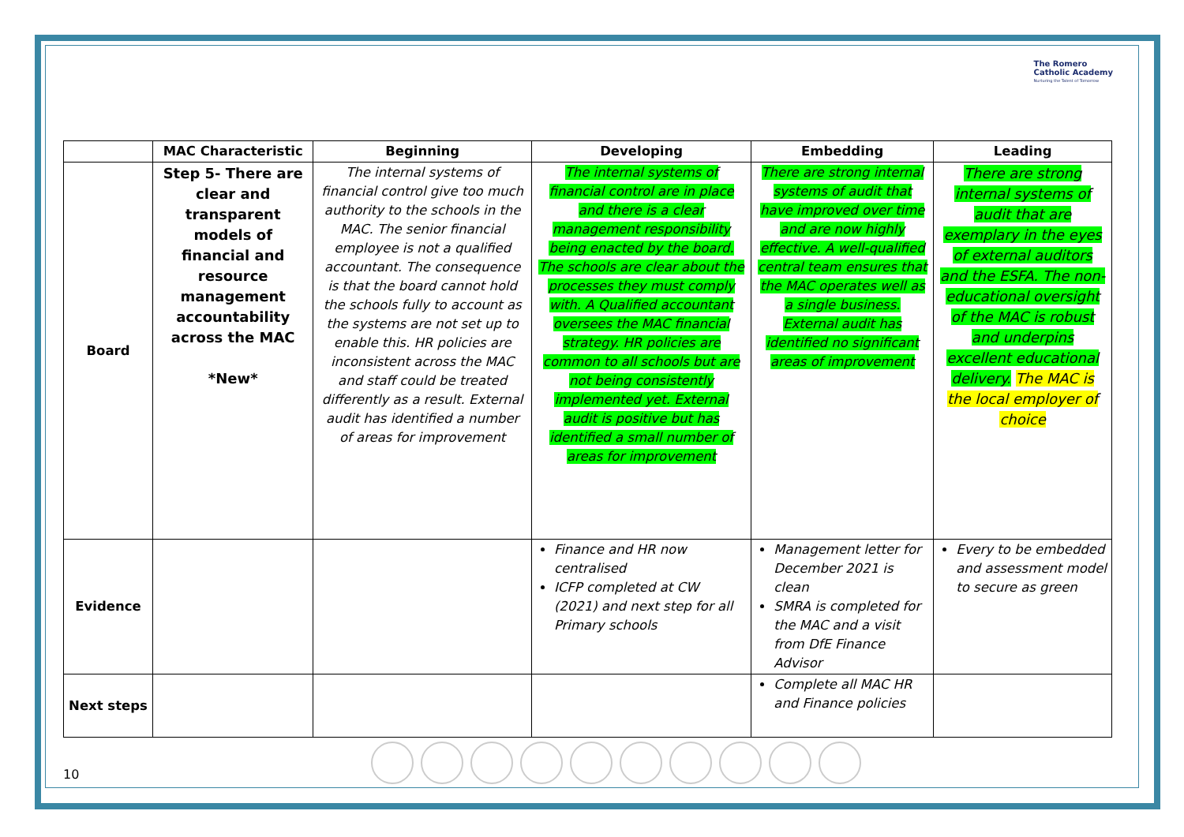The Romero
Catholic Academy
Nurturing the Talent of Tomorrow
| | MAC Characteristic | Beginning | Developing | Embedding | Leading |
| --- | --- | --- | --- | --- | --- |
| Board | Step 5- There are clear and transparent models of financial and resource management accountability across the MAC *New* | The internal systems of financial control give too much authority to the schools in the MAC. The senior financial employee is not a qualified accountant. The consequence is that the board cannot hold the schools fully to account as the systems are not set up to enable this. HR policies are inconsistent across the MAC and staff could be treated differently as a result. External audit has identified a number of areas for improvement | The internal systems of financial control are in place and there is a clear management responsibility being enacted by the board. The schools are clear about the processes they must comply with. A Qualified accountant oversees the MAC financial strategy. HR policies are common to all schools but are not being consistently implemented yet. External audit is positive but has identified a small number of areas for improvement | There are strong internal systems of audit that have improved over time and are now highly effective. A well-qualified central team ensures that the MAC operates well as a single business. External audit has identified no significant areas of improvement | There are strong internal systems of audit that are exemplary in the eyes of external auditors and the ESFA. The non-educational oversight of the MAC is robust and underpins excellent educational delivery. The MAC is the local employer of choice |
| Evidence | | | Finance and HR now centralised ICFP completed at CW (2021) and next step for all Primary schools | Management letter for December 2021 is clean SMRA is completed for the MAC and a visit from DfE Finance Advisor | Every to be embedded and assessment model to secure as green |
| Next steps | | | | Complete all MAC HR and Finance policies | |
10